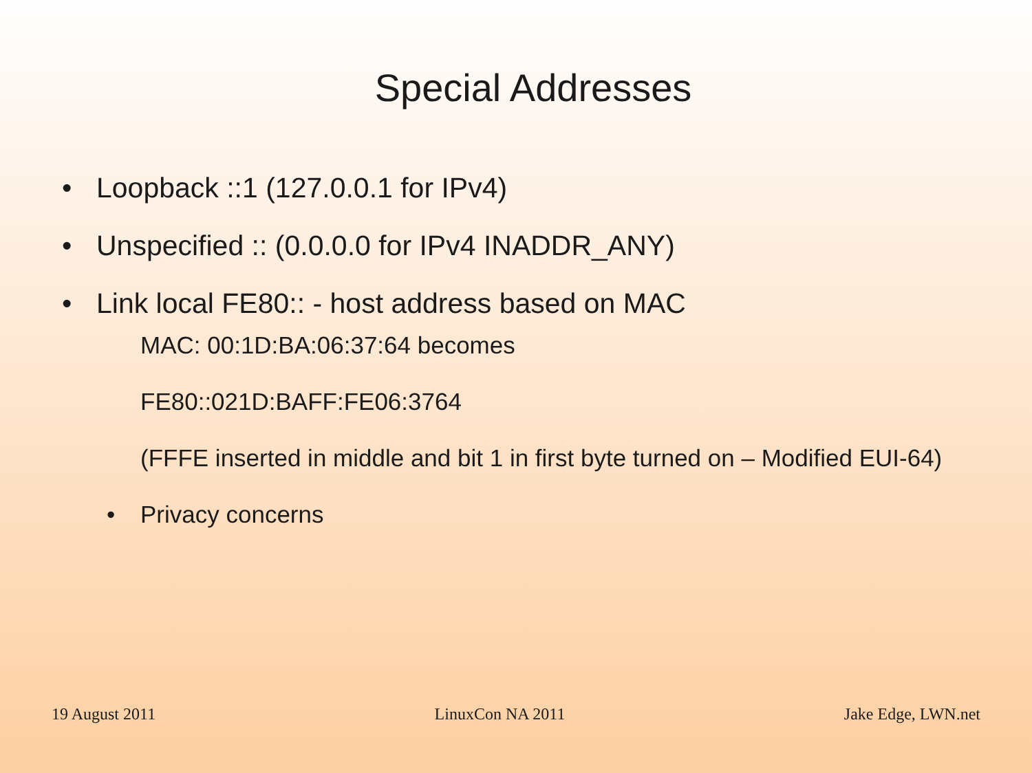Special Addresses
• Loopback ::1 (127.0.0.1 for IPv4)
• Unspecified :: (0.0.0.0 for IPv4 INADDR_ANY)
• Link local FE80:: - host address based on MAC
MAC: 00:1D:BA:06:37:64 becomes
FE80::021D:BAFF:FE06:3764
(FFFE inserted in middle and bit 1 in first byte turned on – Modified EUI-64)
• Privacy concerns
19 August 2011 LinuxCon NA 2011 Jake Edge, LWN.net